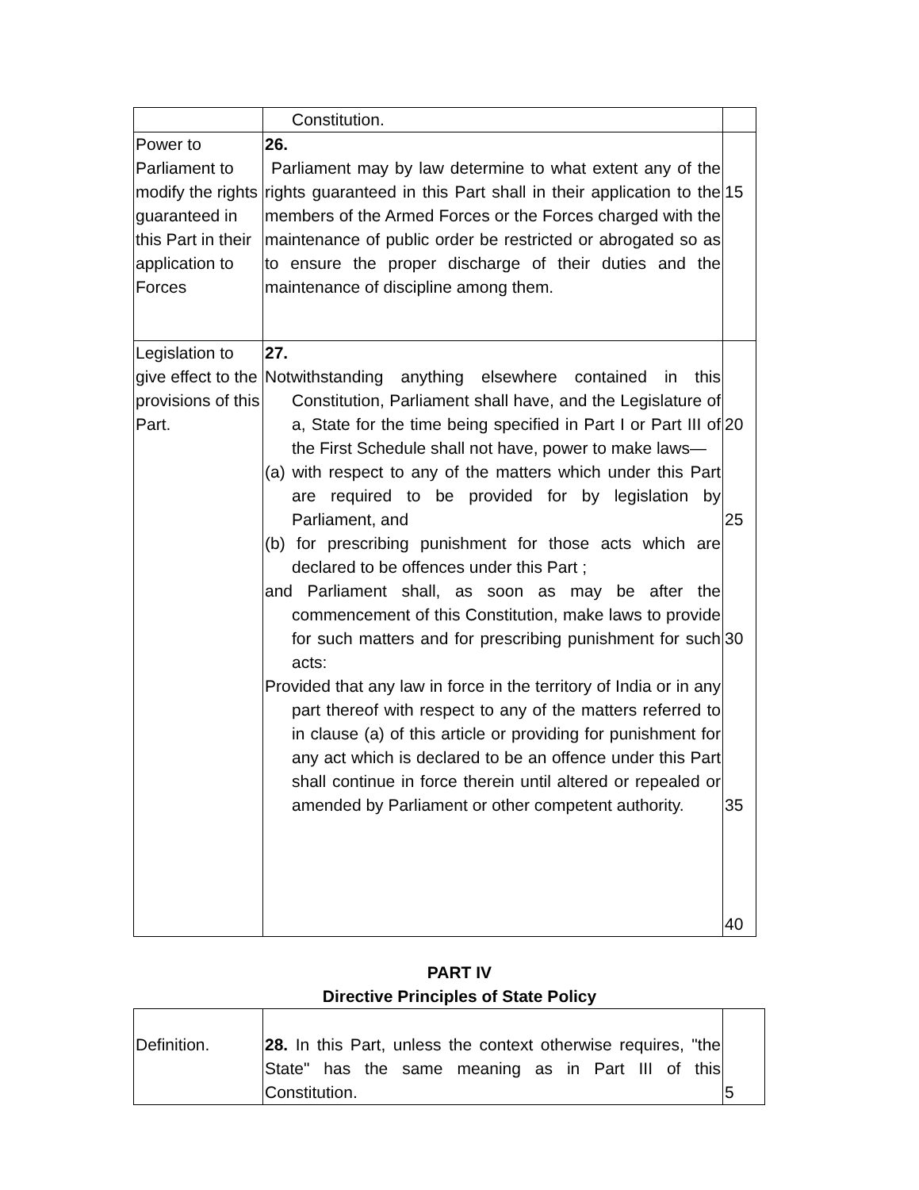| | Constitution. | |
| Power to Parliament to modify the rights guaranteed in this Part in their application to Forces | 26. Parliament may by law determine to what extent any of the rights guaranteed in this Part shall in their application to the members of the Armed Forces or the Forces charged with the maintenance of public order be restricted or abrogated so as to ensure the proper discharge of their duties and the maintenance of discipline among them. | 15 |
| Legislation to give effect to the provisions of this Part. | 27. Notwithstanding anything elsewhere contained in this Constitution, Parliament shall have, and the Legislature of a, State for the time being specified in Part I or Part III of the First Schedule shall not have, power to make laws— (a) with respect to any of the matters which under this Part are required to be provided for by legislation by Parliament, and (b) for prescribing punishment for those acts which are declared to be offences under this Part ; and Parliament shall, as soon as may be after the commencement of this Constitution, make laws to provide for such matters and for prescribing punishment for such acts: Provided that any law in force in the territory of India or in any part thereof with respect to any of the matters referred to in clause (a) of this article or providing for punishment for any act which is declared to be an offence under this Part shall continue in force therein until altered or repealed or amended by Parliament or other competent authority. | 20 25 30 35 40 |
PART IV
Directive Principles of State Policy
| Definition. | 28. In this Part, unless the context otherwise requires, "the State" has the same meaning as in Part III of this Constitution. | 5 |